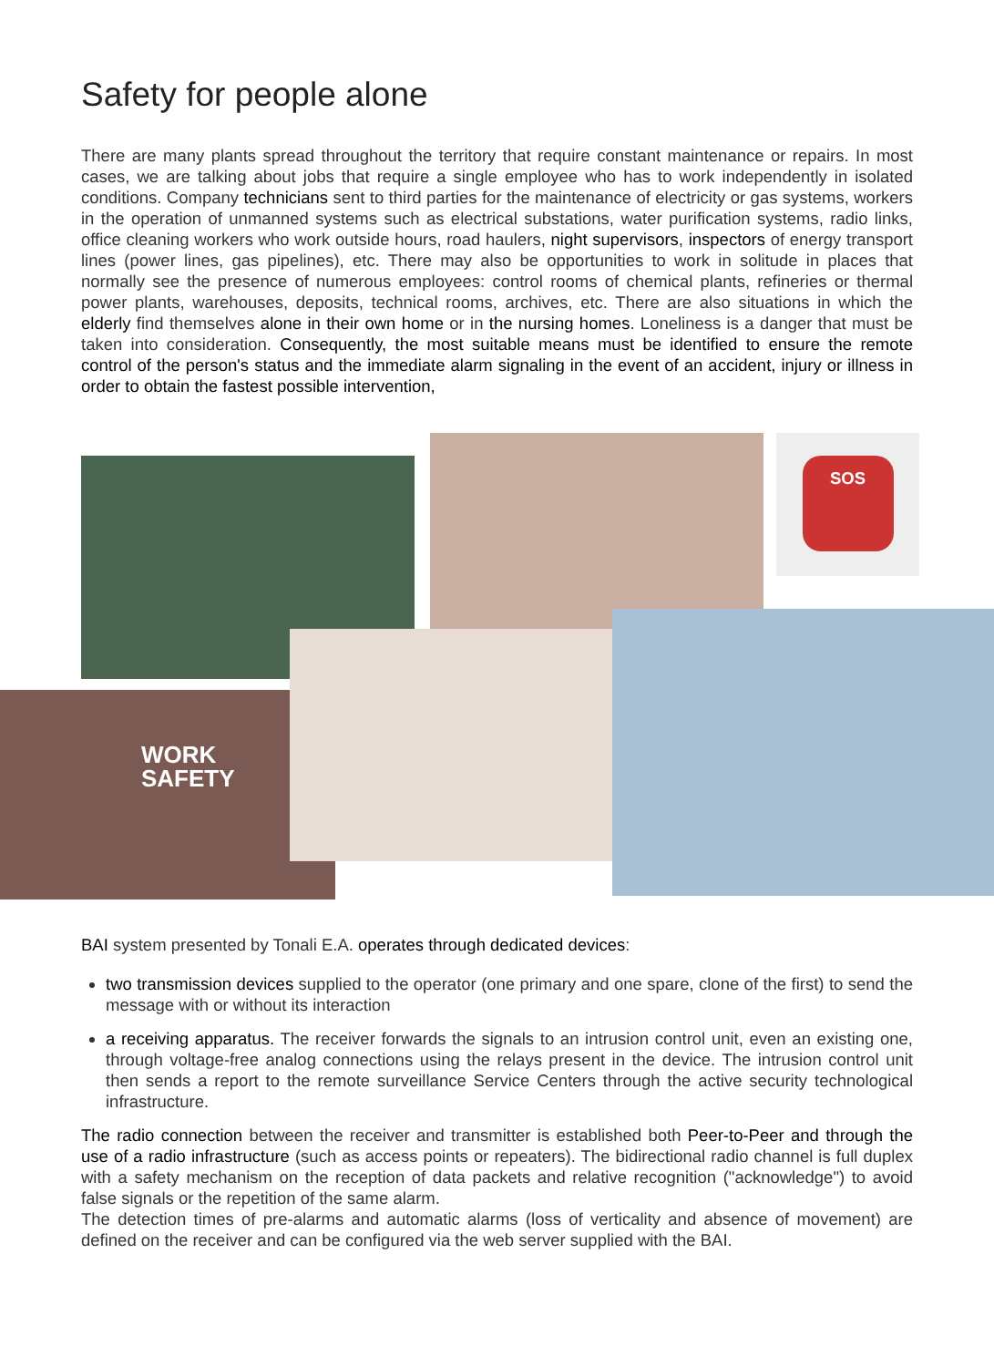Safety for people alone
There are many plants spread throughout the territory that require constant maintenance or repairs. In most cases, we are talking about jobs that require a single employee who has to work independently in isolated conditions. Company technicians sent to third parties for the maintenance of electricity or gas systems, workers in the operation of unmanned systems such as electrical substations, water purification systems, radio links, office cleaning workers who work outside hours, road haulers, night supervisors, inspectors of energy transport lines (power lines, gas pipelines), etc. There may also be opportunities to work in solitude in places that normally see the presence of numerous employees: control rooms of chemical plants, refineries or thermal power plants, warehouses, deposits, technical rooms, archives, etc. There are also situations in which the elderly find themselves alone in their own home or in the nursing homes. Loneliness is a danger that must be taken into consideration. Consequently, the most suitable means must be identified to ensure the remote control of the person's status and the immediate alarm signaling in the event of an accident, injury or illness in order to obtain the fastest possible intervention,
SOS
WORK
SAFETY
BAI system presented by Tonali E.A. operates through dedicated devices:
two transmission devices supplied to the operator (one primary and one spare, clone of the first) to send the message with or without its interaction
a receiving apparatus. The receiver forwards the signals to an intrusion control unit, even an existing one, through voltage-free analog connections using the relays present in the device. The intrusion control unit then sends a report to the remote surveillance Service Centers through the active security technological infrastructure.
The radio connection between the receiver and transmitter is established both Peer-to-Peer and through the use of a radio infrastructure (such as access points or repeaters). The bidirectional radio channel is full duplex with a safety mechanism on the reception of data packets and relative recognition ("acknowledge") to avoid false signals or the repetition of the same alarm.
The detection times of pre-alarms and automatic alarms (loss of verticality and absence of movement) are defined on the receiver and can be configured via the web server supplied with the BAI.